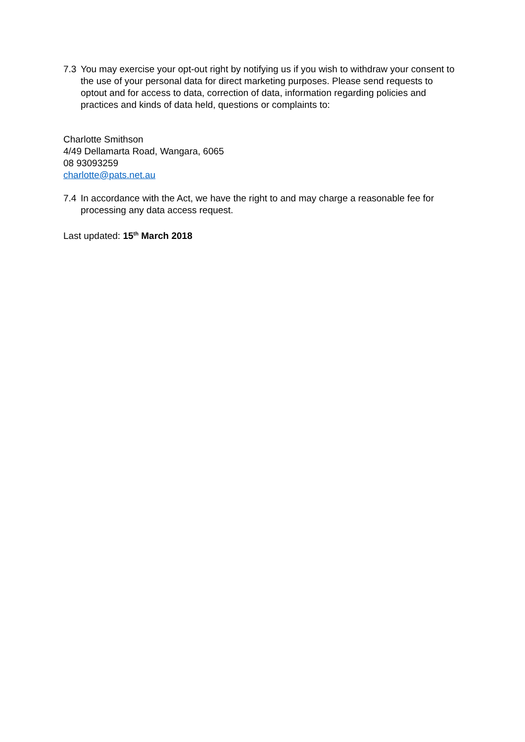7.3 You may exercise your opt-out right by notifying us if you wish to withdraw your consent to the use of your personal data for direct marketing purposes. Please send requests to optout and for access to data, correction of data, information regarding policies and practices and kinds of data held, questions or complaints to:
Charlotte Smithson
4/49 Dellamarta Road, Wangara, 6065
08 93093259
charlotte@pats.net.au
7.4 In accordance with the Act, we have the right to and may charge a reasonable fee for processing any data access request.
Last updated: 15<sup>th</sup> March 2018